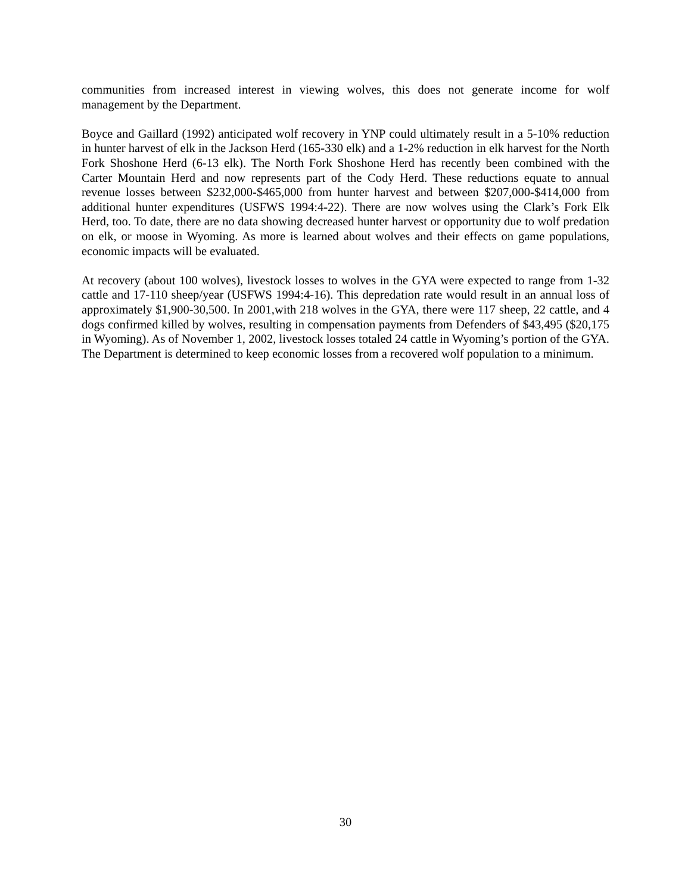communities from increased interest in viewing wolves, this does not generate income for wolf management by the Department.
Boyce and Gaillard (1992) anticipated wolf recovery in YNP could ultimately result in a 5-10% reduction in hunter harvest of elk in the Jackson Herd (165-330 elk) and a 1-2% reduction in elk harvest for the North Fork Shoshone Herd (6-13 elk). The North Fork Shoshone Herd has recently been combined with the Carter Mountain Herd and now represents part of the Cody Herd. These reductions equate to annual revenue losses between $232,000-$465,000 from hunter harvest and between $207,000-$414,000 from additional hunter expenditures (USFWS 1994:4-22). There are now wolves using the Clark’s Fork Elk Herd, too. To date, there are no data showing decreased hunter harvest or opportunity due to wolf predation on elk, or moose in Wyoming. As more is learned about wolves and their effects on game populations, economic impacts will be evaluated.
At recovery (about 100 wolves), livestock losses to wolves in the GYA were expected to range from 1-32 cattle and 17-110 sheep/year (USFWS 1994:4-16). This depredation rate would result in an annual loss of approximately $1,900-30,500. In 2001,with 218 wolves in the GYA, there were 117 sheep, 22 cattle, and 4 dogs confirmed killed by wolves, resulting in compensation payments from Defenders of $43,495 ($20,175 in Wyoming). As of November 1, 2002, livestock losses totaled 24 cattle in Wyoming’s portion of the GYA. The Department is determined to keep economic losses from a recovered wolf population to a minimum.
30